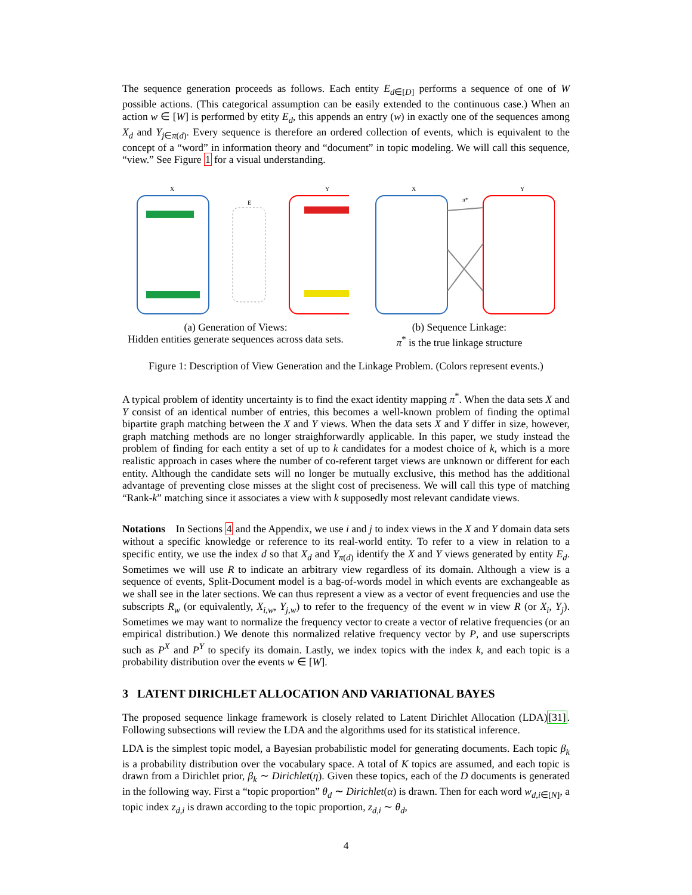The sequence generation proceeds as follows. Each entity E<sub>d∈[D]</sub> performs a sequence of one of W possible actions. (This categorical assumption can be easily extended to the continuous case.) When an action w ∈ [W] is performed by etity E<sub>d</sub>, this appends an entry (w) in exactly one of the sequences among X<sub>d</sub> and Y<sub>j∈π(d)</sub>. Every sequence is therefore an ordered collection of events, which is equivalent to the concept of a “word” in information theory and “document” in topic modeling. We will call this sequence, “view.” See Figure 1 for a visual understanding.
X
E
Y
(a) Generation of Views:
Hidden entities generate sequences across data sets.
X
Y
π*
(b) Sequence Linkage:
π<sup>*</sup> is the true linkage structure
Figure 1: Description of View Generation and the Linkage Problem. (Colors represent events.)
A typical problem of identity uncertainty is to find the exact identity mapping π<sup>*</sup>. When the data sets X and Y consist of an identical number of entries, this becomes a well-known problem of finding the optimal bipartite graph matching between the X and Y views. When the data sets X and Y differ in size, however, graph matching methods are no longer straighforwardly applicable. In this paper, we study instead the problem of finding for each entity a set of up to k candidates for a modest choice of k, which is a more realistic approach in cases where the number of co-referent target views are unknown or different for each entity. Although the candidate sets will no longer be mutually exclusive, this method has the additional advantage of preventing close misses at the slight cost of preciseness. We will call this type of matching “Rank-k” matching since it associates a view with k supposedly most relevant candidate views.
Notations In Sections 4 and the Appendix, we use i and j to index views in the X and Y domain data sets without a specific knowledge or reference to its real-world entity. To refer to a view in relation to a specific entity, we use the index d so that X<sub>d</sub> and Y<sub>π(d)</sub> identify the X and Y views generated by entity E<sub>d</sub>. Sometimes we will use R to indicate an arbitrary view regardless of its domain. Although a view is a sequence of events, Split-Document model is a bag-of-words model in which events are exchangeable as we shall see in the later sections. We can thus represent a view as a vector of event frequencies and use the subscripts R<sub>w</sub> (or equivalently, X<sub>i,w</sub>, Y<sub>j,w</sub>) to refer to the frequency of the event w in view R (or X<sub>i</sub>, Y<sub>j</sub>). Sometimes we may want to normalize the frequency vector to create a vector of relative frequencies (or an empirical distribution.) We denote this normalized relative frequency vector by P, and use superscripts such as P<sup>X</sup> and P<sup>Y</sup> to specify its domain. Lastly, we index topics with the index k, and each topic is a probability distribution over the events w ∈ [W].
3 LATENT DIRICHLET ALLOCATION AND VARIATIONAL BAYES
The proposed sequence linkage framework is closely related to Latent Dirichlet Allocation (LDA)[31]. Following subsections will review the LDA and the algorithms used for its statistical inference.
LDA is the simplest topic model, a Bayesian probabilistic model for generating documents. Each topic β<sub>k</sub> is a probability distribution over the vocabulary space. A total of K topics are assumed, and each topic is drawn from a Dirichlet prior, β<sub>k</sub> ∼ Dirichlet(η). Given these topics, each of the D documents is generated in the following way. First a “topic proportion” θ<sub>d</sub> ∼ Dirichlet(α) is drawn. Then for each word w<sub>d,i∈[N]</sub>, a topic index z<sub>d,i</sub> is drawn according to the topic proportion, z<sub>d,i</sub> ∼ θ<sub>d</sub>,
4